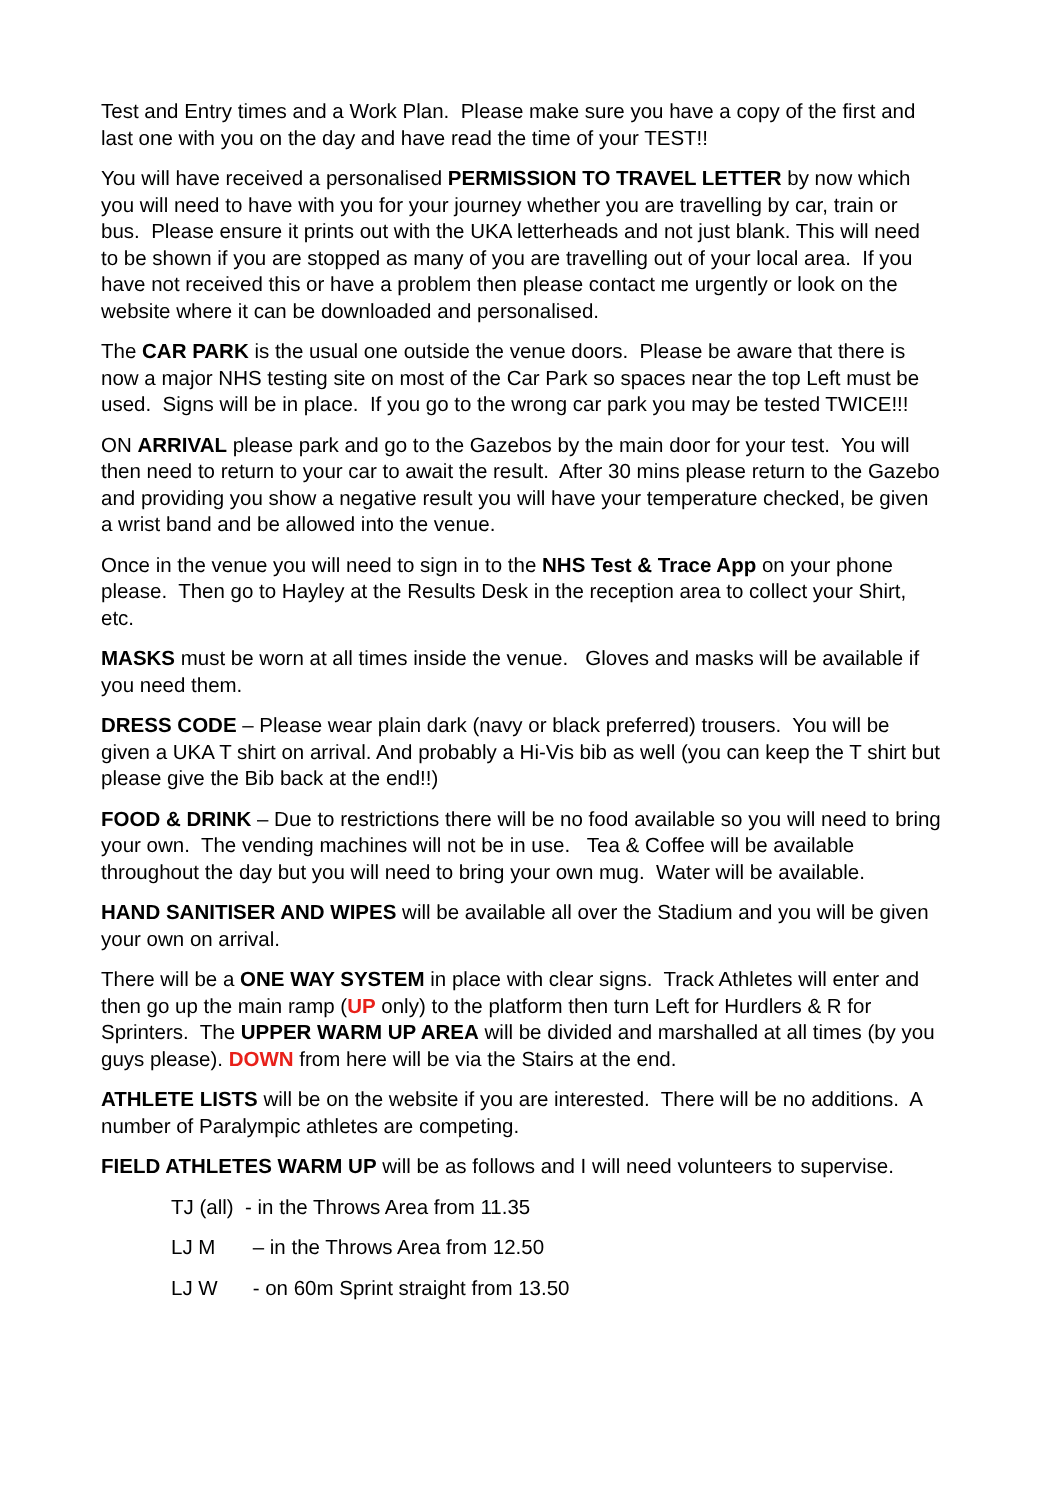Test and Entry times and a Work Plan. Please make sure you have a copy of the first and last one with you on the day and have read the time of your TEST!!
You will have received a personalised PERMISSION TO TRAVEL LETTER by now which you will need to have with you for your journey whether you are travelling by car, train or bus. Please ensure it prints out with the UKA letterheads and not just blank. This will need to be shown if you are stopped as many of you are travelling out of your local area. If you have not received this or have a problem then please contact me urgently or look on the website where it can be downloaded and personalised.
The CAR PARK is the usual one outside the venue doors. Please be aware that there is now a major NHS testing site on most of the Car Park so spaces near the top Left must be used. Signs will be in place. If you go to the wrong car park you may be tested TWICE!!!
ON ARRIVAL please park and go to the Gazebos by the main door for your test. You will then need to return to your car to await the result. After 30 mins please return to the Gazebo and providing you show a negative result you will have your temperature checked, be given a wrist band and be allowed into the venue.
Once in the venue you will need to sign in to the NHS Test & Trace App on your phone please. Then go to Hayley at the Results Desk in the reception area to collect your Shirt, etc.
MASKS must be worn at all times inside the venue. Gloves and masks will be available if you need them.
DRESS CODE – Please wear plain dark (navy or black preferred) trousers. You will be given a UKA T shirt on arrival. And probably a Hi-Vis bib as well (you can keep the T shirt but please give the Bib back at the end!!)
FOOD & DRINK – Due to restrictions there will be no food available so you will need to bring your own. The vending machines will not be in use. Tea & Coffee will be available throughout the day but you will need to bring your own mug. Water will be available.
HAND SANITISER AND WIPES will be available all over the Stadium and you will be given your own on arrival.
There will be a ONE WAY SYSTEM in place with clear signs. Track Athletes will enter and then go up the main ramp (UP only) to the platform then turn Left for Hurdlers & R for Sprinters. The UPPER WARM UP AREA will be divided and marshalled at all times (by you guys please). DOWN from here will be via the Stairs at the end.
ATHLETE LISTS will be on the website if you are interested. There will be no additions. A number of Paralympic athletes are competing.
FIELD ATHLETES WARM UP will be as follows and I will need volunteers to supervise.
TJ (all) - in the Throws Area from 11.35
LJ M – in the Throws Area from 12.50
LJ W - on 60m Sprint straight from 13.50